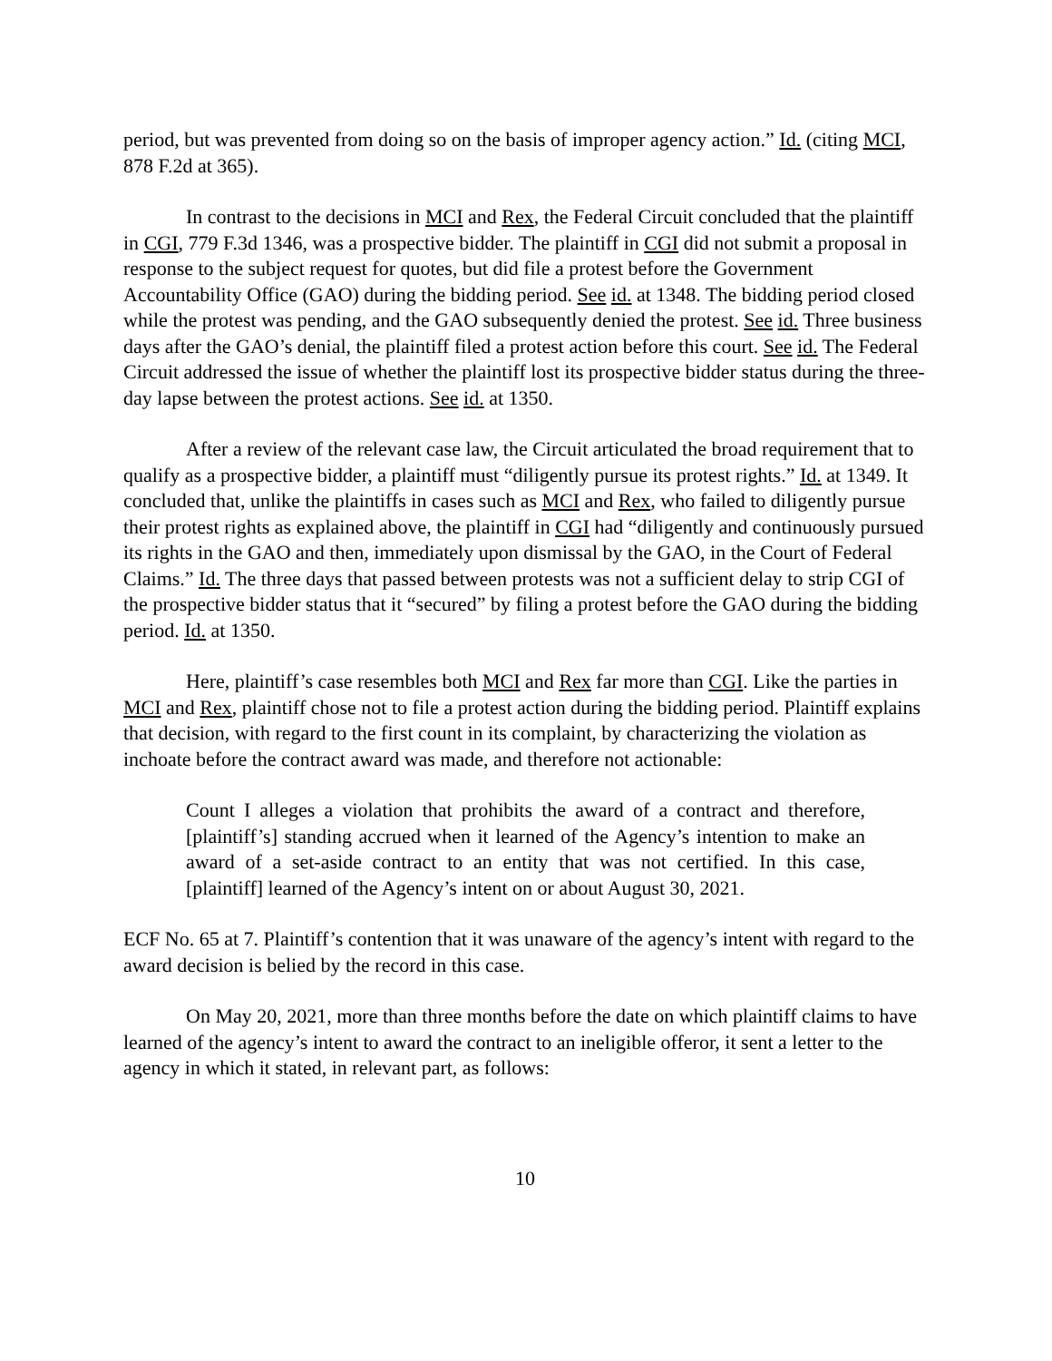period, but was prevented from doing so on the basis of improper agency action.” Id. (citing MCI, 878 F.2d at 365).
In contrast to the decisions in MCI and Rex, the Federal Circuit concluded that the plaintiff in CGI, 779 F.3d 1346, was a prospective bidder. The plaintiff in CGI did not submit a proposal in response to the subject request for quotes, but did file a protest before the Government Accountability Office (GAO) during the bidding period. See id. at 1348. The bidding period closed while the protest was pending, and the GAO subsequently denied the protest. See id. Three business days after the GAO’s denial, the plaintiff filed a protest action before this court. See id. The Federal Circuit addressed the issue of whether the plaintiff lost its prospective bidder status during the three-day lapse between the protest actions. See id. at 1350.
After a review of the relevant case law, the Circuit articulated the broad requirement that to qualify as a prospective bidder, a plaintiff must “diligently pursue its protest rights.” Id. at 1349. It concluded that, unlike the plaintiffs in cases such as MCI and Rex, who failed to diligently pursue their protest rights as explained above, the plaintiff in CGI had “diligently and continuously pursued its rights in the GAO and then, immediately upon dismissal by the GAO, in the Court of Federal Claims.” Id. The three days that passed between protests was not a sufficient delay to strip CGI of the prospective bidder status that it “secured” by filing a protest before the GAO during the bidding period. Id. at 1350.
Here, plaintiff’s case resembles both MCI and Rex far more than CGI. Like the parties in MCI and Rex, plaintiff chose not to file a protest action during the bidding period. Plaintiff explains that decision, with regard to the first count in its complaint, by characterizing the violation as inchoate before the contract award was made, and therefore not actionable:
Count I alleges a violation that prohibits the award of a contract and therefore, [plaintiff’s] standing accrued when it learned of the Agency’s intention to make an award of a set-aside contract to an entity that was not certified. In this case, [plaintiff] learned of the Agency’s intent on or about August 30, 2021.
ECF No. 65 at 7. Plaintiff’s contention that it was unaware of the agency’s intent with regard to the award decision is belied by the record in this case.
On May 20, 2021, more than three months before the date on which plaintiff claims to have learned of the agency’s intent to award the contract to an ineligible offeror, it sent a letter to the agency in which it stated, in relevant part, as follows:
10